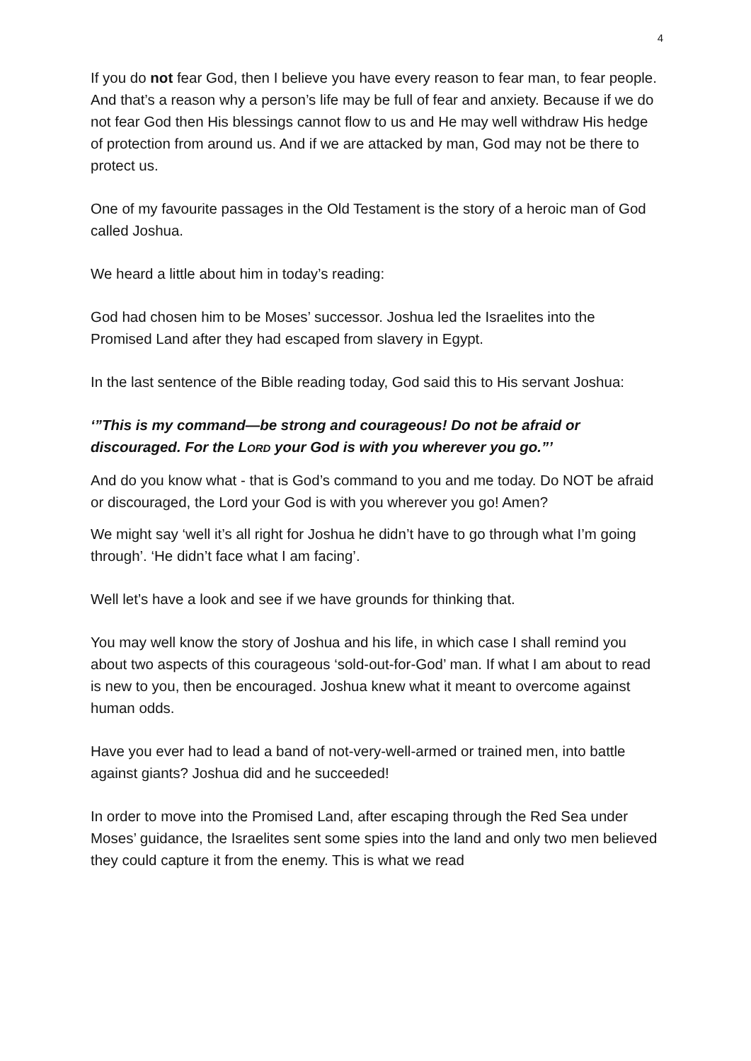4
If you do not fear God, then I believe you have every reason to fear man, to fear people. And that’s a reason why a person’s life may be full of fear and anxiety. Because if we do not fear God then His blessings cannot flow to us and He may well withdraw His hedge of protection from around us. And if we are attacked by man, God may not be there to protect us.
One of my favourite passages in the Old Testament is the story of a heroic man of God called Joshua.
We heard a little about him in today’s reading:
God had chosen him to be Moses’ successor. Joshua led the Israelites into the Promised Land after they had escaped from slavery in Egypt.
In the last sentence of the Bible reading today, God said this to His servant Joshua:
‘”This is my command—be strong and courageous! Do not be afraid or discouraged. For the LORD your God is with you wherever you go.”’
And do you know what - that is God’s command to you and me today. Do NOT be afraid or discouraged, the Lord your God is with you wherever you go! Amen?
We might say ‘well it’s all right for Joshua he didn’t have to go through what I’m going through’. ‘He didn’t face what I am facing’.
Well let’s have a look and see if we have grounds for thinking that.
You may well know the story of Joshua and his life, in which case I shall remind you about two aspects of this courageous ‘sold-out-for-God’ man. If what I am about to read is new to you, then be encouraged. Joshua knew what it meant to overcome against human odds.
Have you ever had to lead a band of not-very-well-armed or trained men, into battle against giants? Joshua did and he succeeded!
In order to move into the Promised Land, after escaping through the Red Sea under Moses’ guidance, the Israelites sent some spies into the land and only two men believed they could capture it from the enemy. This is what we read